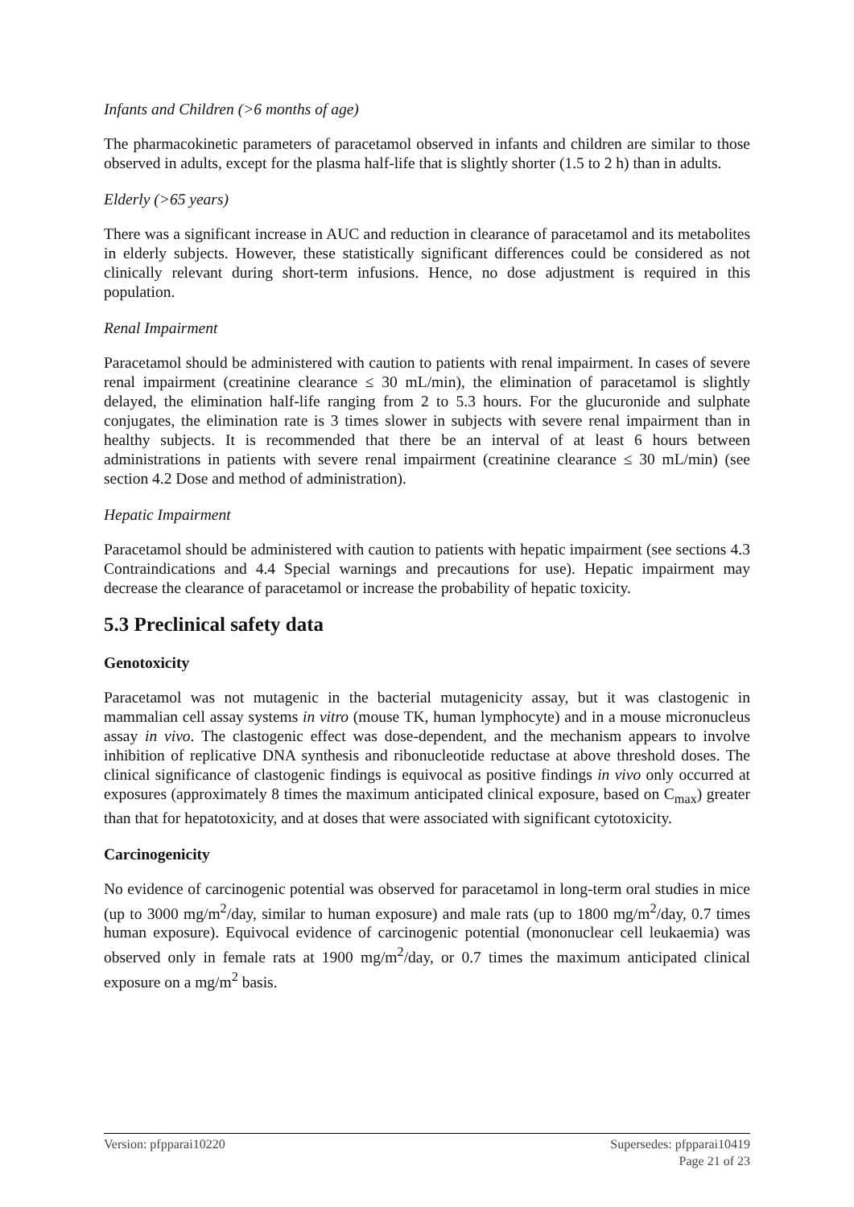Infants and Children (>6 months of age)
The pharmacokinetic parameters of paracetamol observed in infants and children are similar to those observed in adults, except for the plasma half-life that is slightly shorter (1.5 to 2 h) than in adults.
Elderly (>65 years)
There was a significant increase in AUC and reduction in clearance of paracetamol and its metabolites in elderly subjects. However, these statistically significant differences could be considered as not clinically relevant during short-term infusions. Hence, no dose adjustment is required in this population.
Renal Impairment
Paracetamol should be administered with caution to patients with renal impairment. In cases of severe renal impairment (creatinine clearance ≤ 30 mL/min), the elimination of paracetamol is slightly delayed, the elimination half-life ranging from 2 to 5.3 hours. For the glucuronide and sulphate conjugates, the elimination rate is 3 times slower in subjects with severe renal impairment than in healthy subjects. It is recommended that there be an interval of at least 6 hours between administrations in patients with severe renal impairment (creatinine clearance ≤ 30 mL/min) (see section 4.2 Dose and method of administration).
Hepatic Impairment
Paracetamol should be administered with caution to patients with hepatic impairment (see sections 4.3 Contraindications and 4.4 Special warnings and precautions for use). Hepatic impairment may decrease the clearance of paracetamol or increase the probability of hepatic toxicity.
5.3 Preclinical safety data
Genotoxicity
Paracetamol was not mutagenic in the bacterial mutagenicity assay, but it was clastogenic in mammalian cell assay systems in vitro (mouse TK, human lymphocyte) and in a mouse micronucleus assay in vivo. The clastogenic effect was dose-dependent, and the mechanism appears to involve inhibition of replicative DNA synthesis and ribonucleotide reductase at above threshold doses. The clinical significance of clastogenic findings is equivocal as positive findings in vivo only occurred at exposures (approximately 8 times the maximum anticipated clinical exposure, based on C<sub>max</sub>) greater than that for hepatotoxicity, and at doses that were associated with significant cytotoxicity.
Carcinogenicity
No evidence of carcinogenic potential was observed for paracetamol in long-term oral studies in mice (up to 3000 mg/m<sup>2</sup>/day, similar to human exposure) and male rats (up to 1800 mg/m<sup>2</sup>/day, 0.7 times human exposure). Equivocal evidence of carcinogenic potential (mononuclear cell leukaemia) was observed only in female rats at 1900 mg/m<sup>2</sup>/day, or 0.7 times the maximum anticipated clinical exposure on a mg/m<sup>2</sup> basis.
Version: pfpparai10220 Supersedes: pfpparai10419
Page 21 of 23